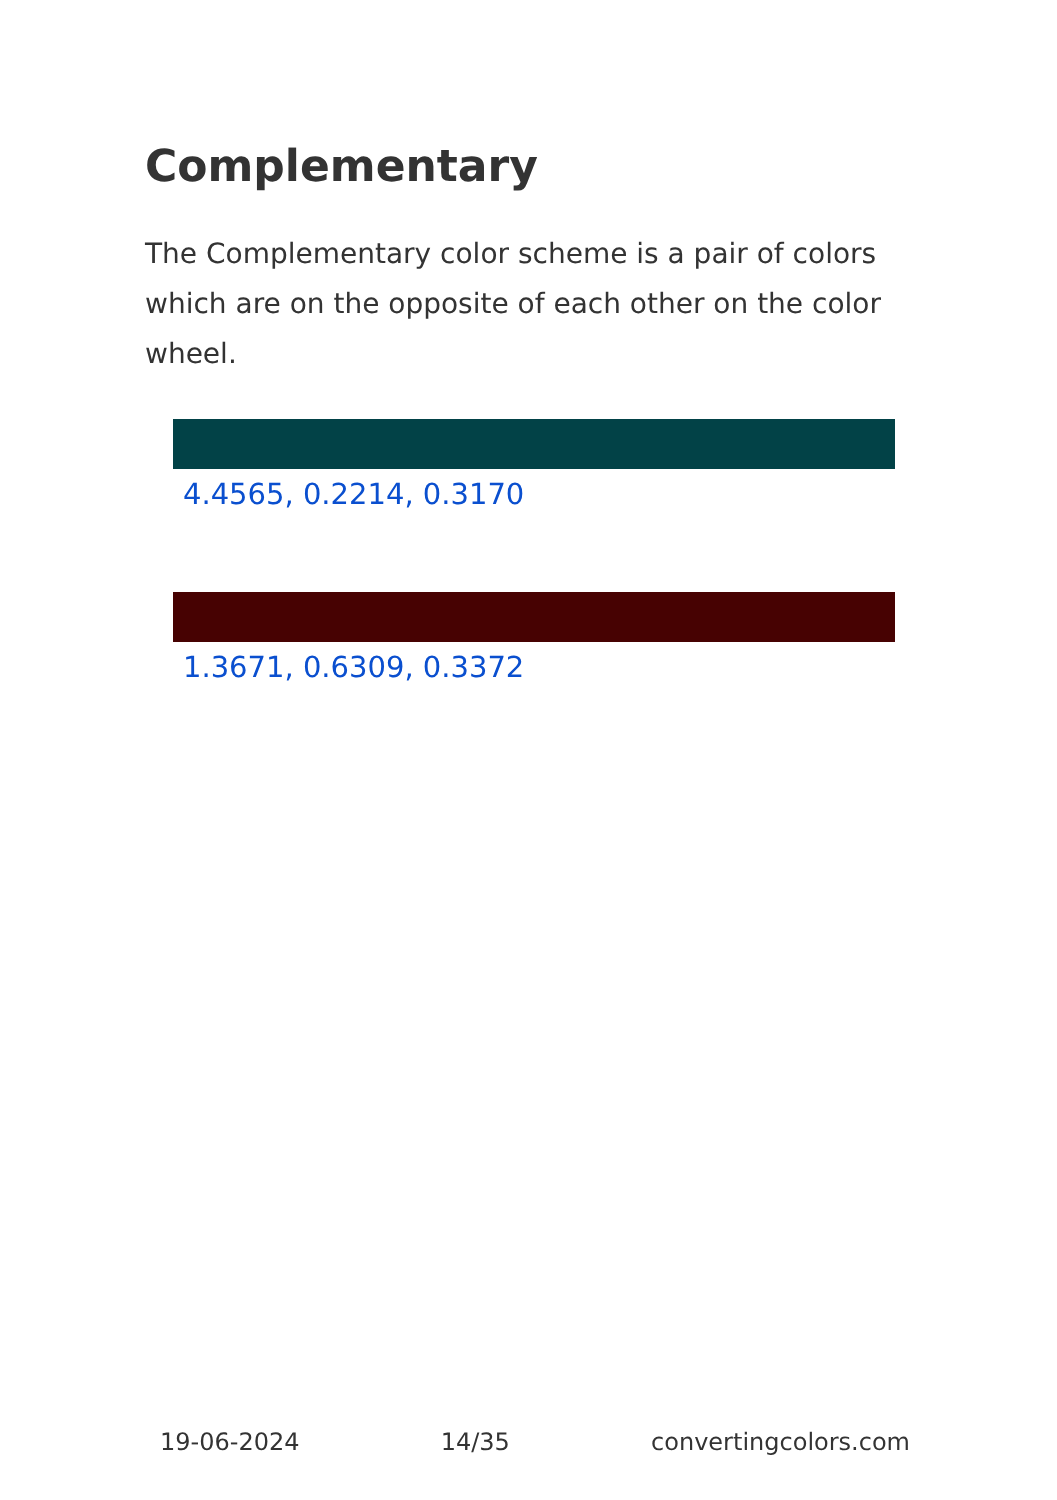Complementary
The Complementary color scheme is a pair of colors which are on the opposite of each other on the color wheel.
4.4565, 0.2214, 0.3170
1.3671, 0.6309, 0.3372
19-06-2024 14/35 convertingcolors.com